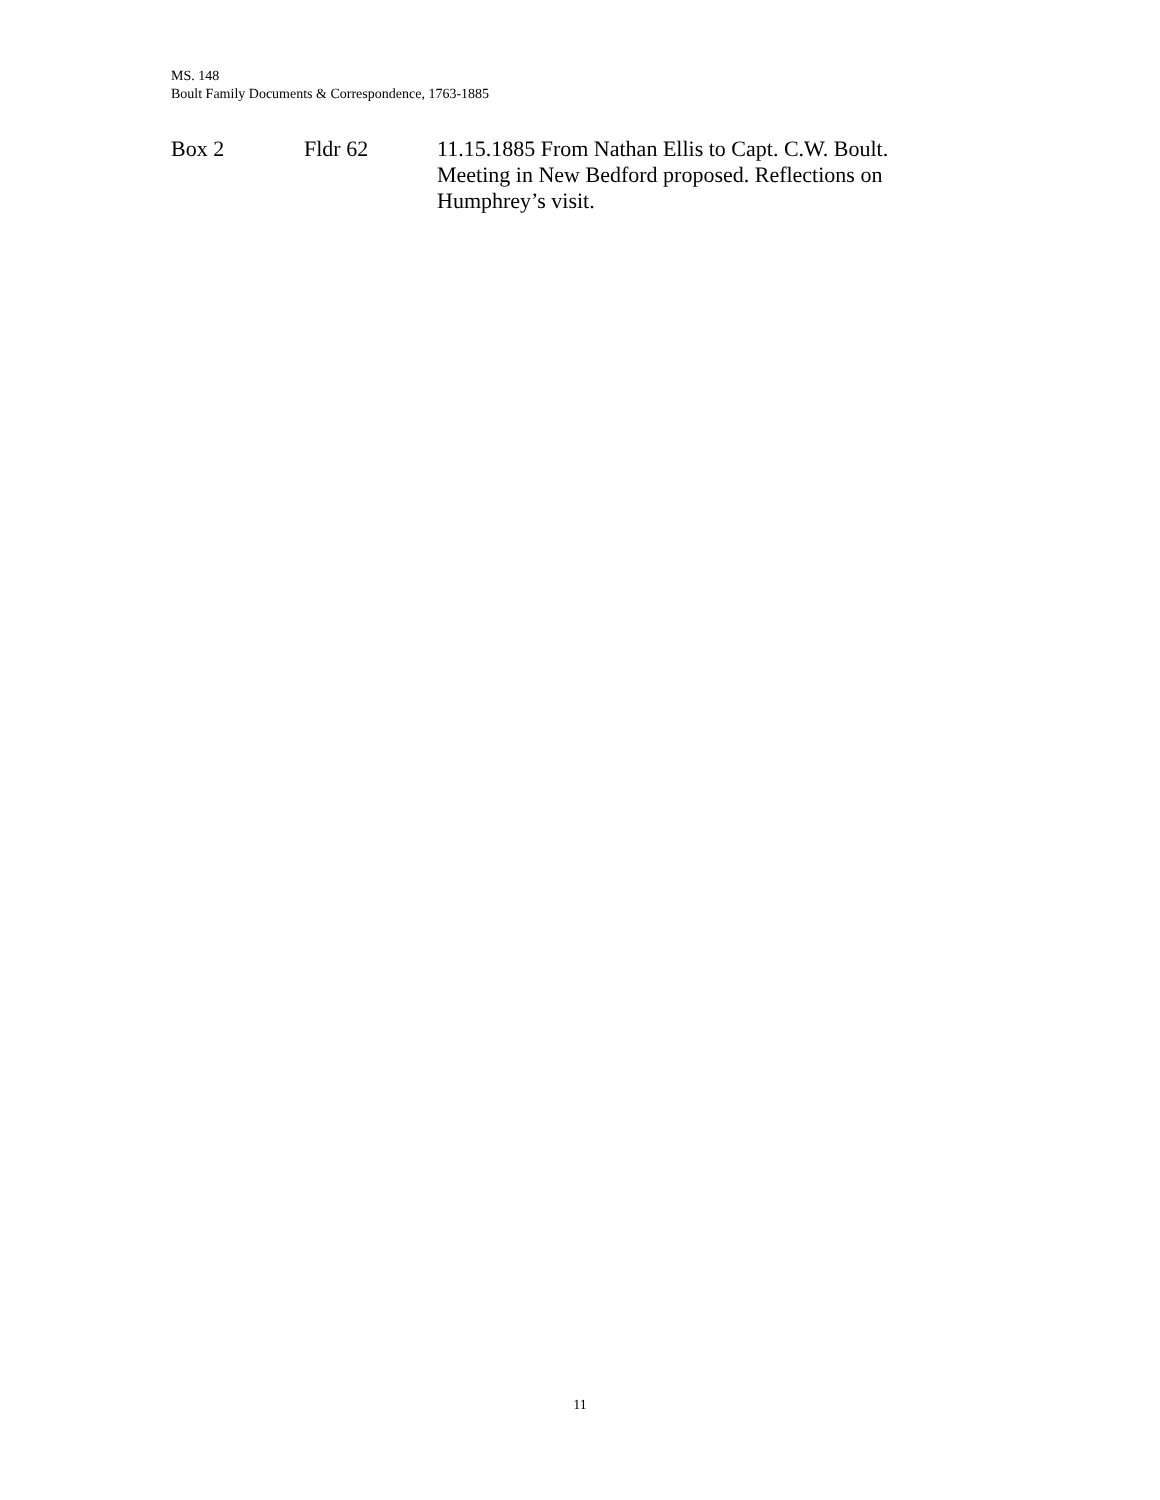MS. 148
Boult Family Documents & Correspondence, 1763-1885
Box 2 Fldr 62 11.15.1885 From Nathan Ellis to Capt. C.W. Boult. Meeting in New Bedford proposed. Reflections on Humphrey’s visit.
11